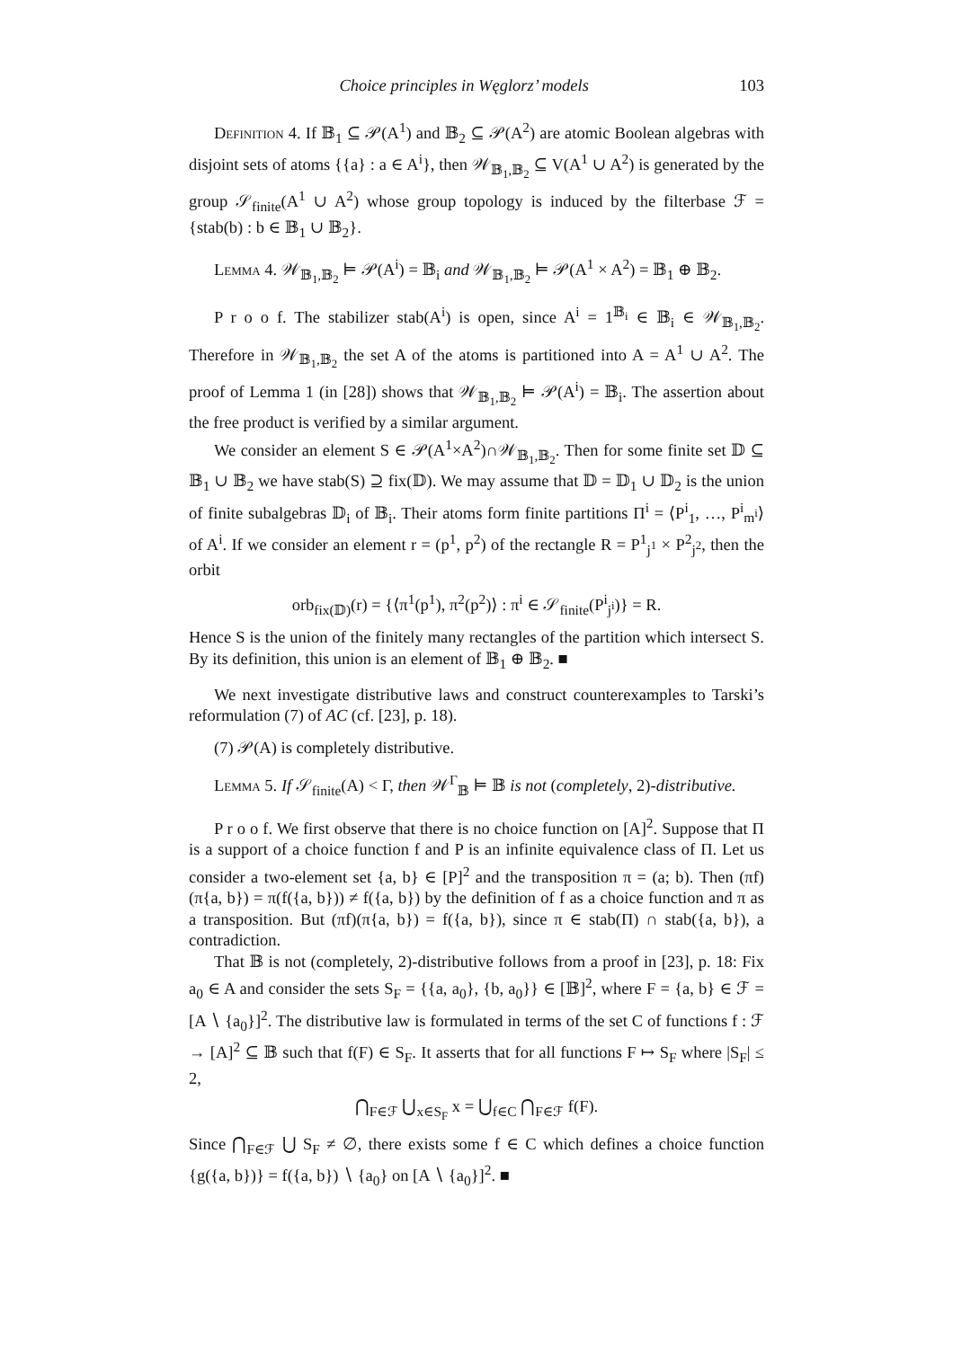Choice principles in Węglorz’ models 103
Definition 4. If 𝔹<sub>1</sub> ⊆ 𝒫(A<sup>1</sup>) and 𝔹<sub>2</sub> ⊆ 𝒫(A<sup>2</sup>) are atomic Boolean algebras with disjoint sets of atoms {{a} : a ∈ A<sup>i</sup>}, then 𝒲<sub>𝔹<sub>1</sub>,𝔹<sub>2</sub></sub> ⊆ V(A<sup>1</sup> ∪ A<sup>2</sup>) is generated by the group 𝒮<sub>finite</sub>(A<sup>1</sup> ∪ A<sup>2</sup>) whose group topology is induced by the filterbase ℱ = {stab(b) : b ∈ 𝔹<sub>1</sub> ∪ 𝔹<sub>2</sub>}.
Lemma 4. 𝒲<sub>𝔹<sub>1</sub>,𝔹<sub>2</sub></sub> ⊨ 𝒫(A<sup>i</sup>) = 𝔹<sub>i</sub> and 𝒲<sub>𝔹<sub>1</sub>,𝔹<sub>2</sub></sub> ⊨ 𝒫(A<sup>1</sup> × A<sup>2</sup>) = 𝔹<sub>1</sub> ⊕ 𝔹<sub>2</sub>.
P r o o f. The stabilizer stab(A<sup>i</sup>) is open, since A<sup>i</sup> = 1<sup>𝔹<sub>i</sub></sup> ∈ 𝔹<sub>i</sub> ∈ 𝒲<sub>𝔹<sub>1</sub>,𝔹<sub>2</sub></sub>. Therefore in 𝒲<sub>𝔹<sub>1</sub>,𝔹<sub>2</sub></sub> the set A of the atoms is partitioned into A = A<sup>1</sup> ∪ A<sup>2</sup>. The proof of Lemma 1 (in [28]) shows that 𝒲<sub>𝔹<sub>1</sub>,𝔹<sub>2</sub></sub> ⊨ 𝒫(A<sup>i</sup>) = 𝔹<sub>i</sub>. The assertion about the free product is verified by a similar argument.
We consider an element S ∈ 𝒫(A<sup>1</sup>×A<sup>2</sup>)∩𝒲<sub>𝔹<sub>1</sub>,𝔹<sub>2</sub></sub>. Then for some finite set 𝔻 ⊆ 𝔹<sub>1</sub> ∪ 𝔹<sub>2</sub> we have stab(S) ⊇ fix(𝔻). We may assume that 𝔻 = 𝔻<sub>1</sub> ∪ 𝔻<sub>2</sub> is the union of finite subalgebras 𝔻<sub>i</sub> of 𝔹<sub>i</sub>. Their atoms form finite partitions Π<sup>i</sup> = ⟨P<sup>i</sup><sub>1</sub>, …, P<sup>i</sup><sub>m<sup>i</sup></sub>⟩ of A<sup>i</sup>. If we consider an element r = (p<sup>1</sup>, p<sup>2</sup>) of the rectangle R = P<sup>1</sup><sub>j<sup>1</sup></sub> × P<sup>2</sup><sub>j<sup>2</sup></sub>, then the orbit
orb<sub>fix(𝔻)</sub>(r) = {⟨π<sup>1</sup>(p<sup>1</sup>), π<sup>2</sup>(p<sup>2</sup>)⟩ : π<sup>i</sup> ∈ 𝒮<sub>finite</sub>(P<sup>i</sup><sub>j<sup>i</sup></sub>)} = R.
Hence S is the union of the finitely many rectangles of the partition which intersect S. By its definition, this union is an element of 𝔹<sub>1</sub> ⊕ 𝔹<sub>2</sub>. ■
We next investigate distributive laws and construct counterexamples to Tarski’s reformulation (7) of AC (cf. [23], p. 18).
(7) 𝒫(A) is completely distributive.
Lemma 5. If 𝒮<sub>finite</sub>(A) < Γ, then 𝒲<sup>Γ</sup><sub>𝔹</sub> ⊨ 𝔹 is not (completely, 2)-distributive.
P r o o f. We first observe that there is no choice function on [A]<sup>2</sup>. Suppose that Π is a support of a choice function f and P is an infinite equivalence class of Π. Let us consider a two-element set {a, b} ∈ [P]<sup>2</sup> and the transposition π = (a; b). Then (πf)(π{a, b}) = π(f({a, b})) ≠ f({a, b}) by the definition of f as a choice function and π as a transposition. But (πf)(π{a, b}) = f({a, b}), since π ∈ stab(Π) ∩ stab({a, b}), a contradiction.
That 𝔹 is not (completely, 2)-distributive follows from a proof in [23], p. 18: Fix a<sub>0</sub> ∈ A and consider the sets S<sub>F</sub> = {{a, a<sub>0</sub>}, {b, a<sub>0</sub>}} ∈ [𝔹]<sup>2</sup>, where F = {a, b} ∈ ℱ = [A ∖ {a<sub>0</sub>}]<sup>2</sup>. The distributive law is formulated in terms of the set C of functions f : ℱ → [A]<sup>2</sup> ⊆ 𝔹 such that f(F) ∈ S<sub>F</sub>. It asserts that for all functions F ↦ S<sub>F</sub> where |S<sub>F</sub>| ≤ 2,
⋂<sub>F∈ℱ</sub> ⋃<sub>x∈S<sub>F</sub></sub> x = ⋃<sub>f∈C</sub> ⋂<sub>F∈ℱ</sub> f(F).
Since ⋂<sub>F∈ℱ</sub> ⋃ S<sub>F</sub> ≠ ∅, there exists some f ∈ C which defines a choice function {g({a, b})} = f({a, b}) ∖ {a<sub>0</sub>} on [A ∖ {a<sub>0</sub>}]<sup>2</sup>. ■